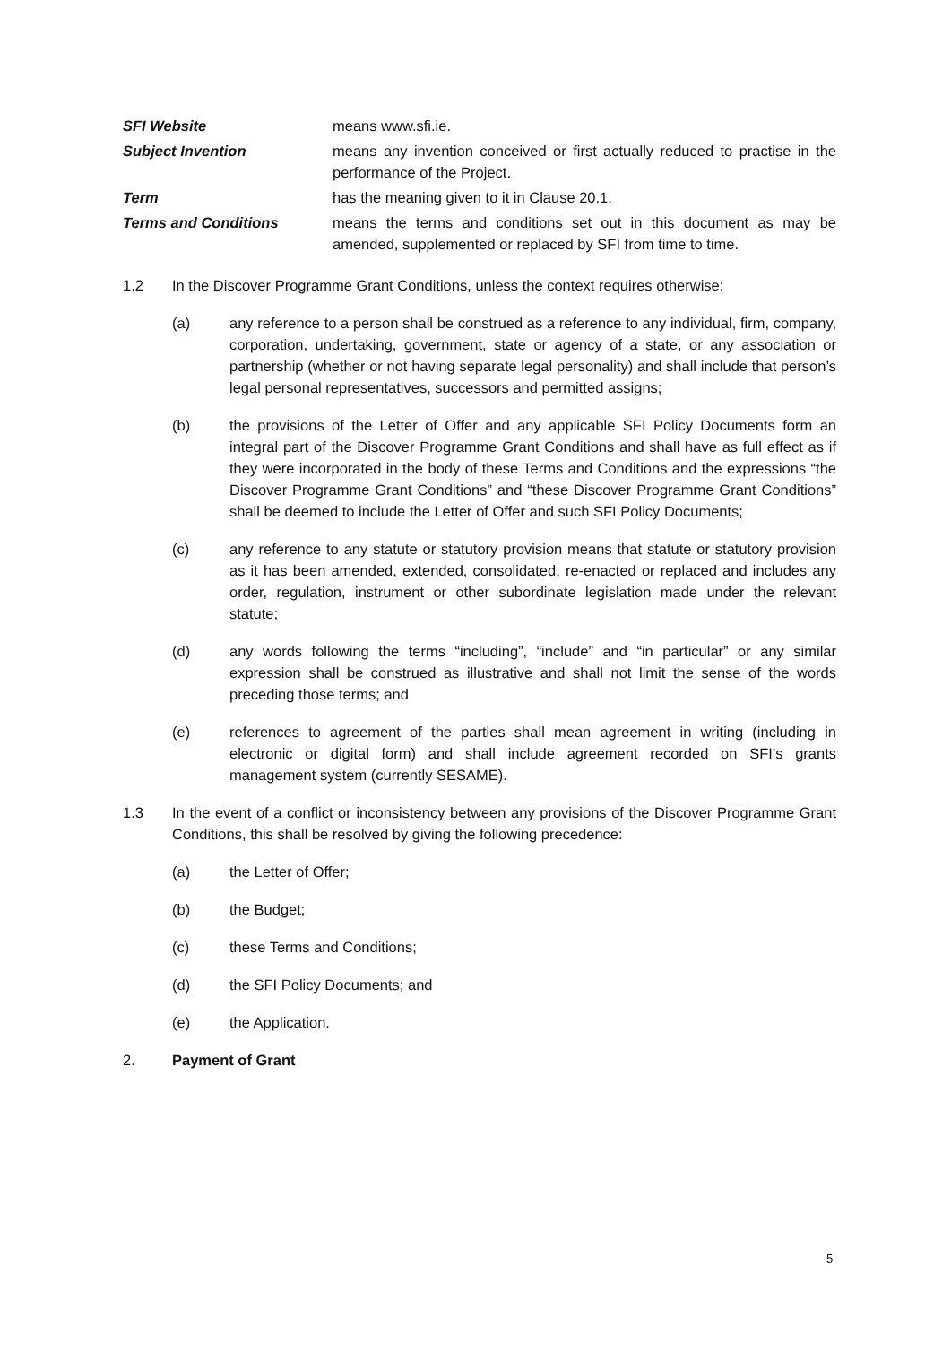| SFI Website | means www.sfi.ie. |
| Subject Invention | means any invention conceived or first actually reduced to practise in the performance of the Project. |
| Term | has the meaning given to it in Clause 20.1. |
| Terms and Conditions | means the terms and conditions set out in this document as may be amended, supplemented or replaced by SFI from time to time. |
1.2 In the Discover Programme Grant Conditions, unless the context requires otherwise:
(a) any reference to a person shall be construed as a reference to any individual, firm, company, corporation, undertaking, government, state or agency of a state, or any association or partnership (whether or not having separate legal personality) and shall include that person’s legal personal representatives, successors and permitted assigns;
(b) the provisions of the Letter of Offer and any applicable SFI Policy Documents form an integral part of the Discover Programme Grant Conditions and shall have as full effect as if they were incorporated in the body of these Terms and Conditions and the expressions “the Discover Programme Grant Conditions” and “these Discover Programme Grant Conditions” shall be deemed to include the Letter of Offer and such SFI Policy Documents;
(c) any reference to any statute or statutory provision means that statute or statutory provision as it has been amended, extended, consolidated, re-enacted or replaced and includes any order, regulation, instrument or other subordinate legislation made under the relevant statute;
(d) any words following the terms “including”, “include” and “in particular” or any similar expression shall be construed as illustrative and shall not limit the sense of the words preceding those terms; and
(e) references to agreement of the parties shall mean agreement in writing (including in electronic or digital form) and shall include agreement recorded on SFI’s grants management system (currently SESAME).
1.3 In the event of a conflict or inconsistency between any provisions of the Discover Programme Grant Conditions, this shall be resolved by giving the following precedence:
(a) the Letter of Offer;
(b) the Budget;
(c) these Terms and Conditions;
(d) the SFI Policy Documents; and
(e) the Application.
2. Payment of Grant
5